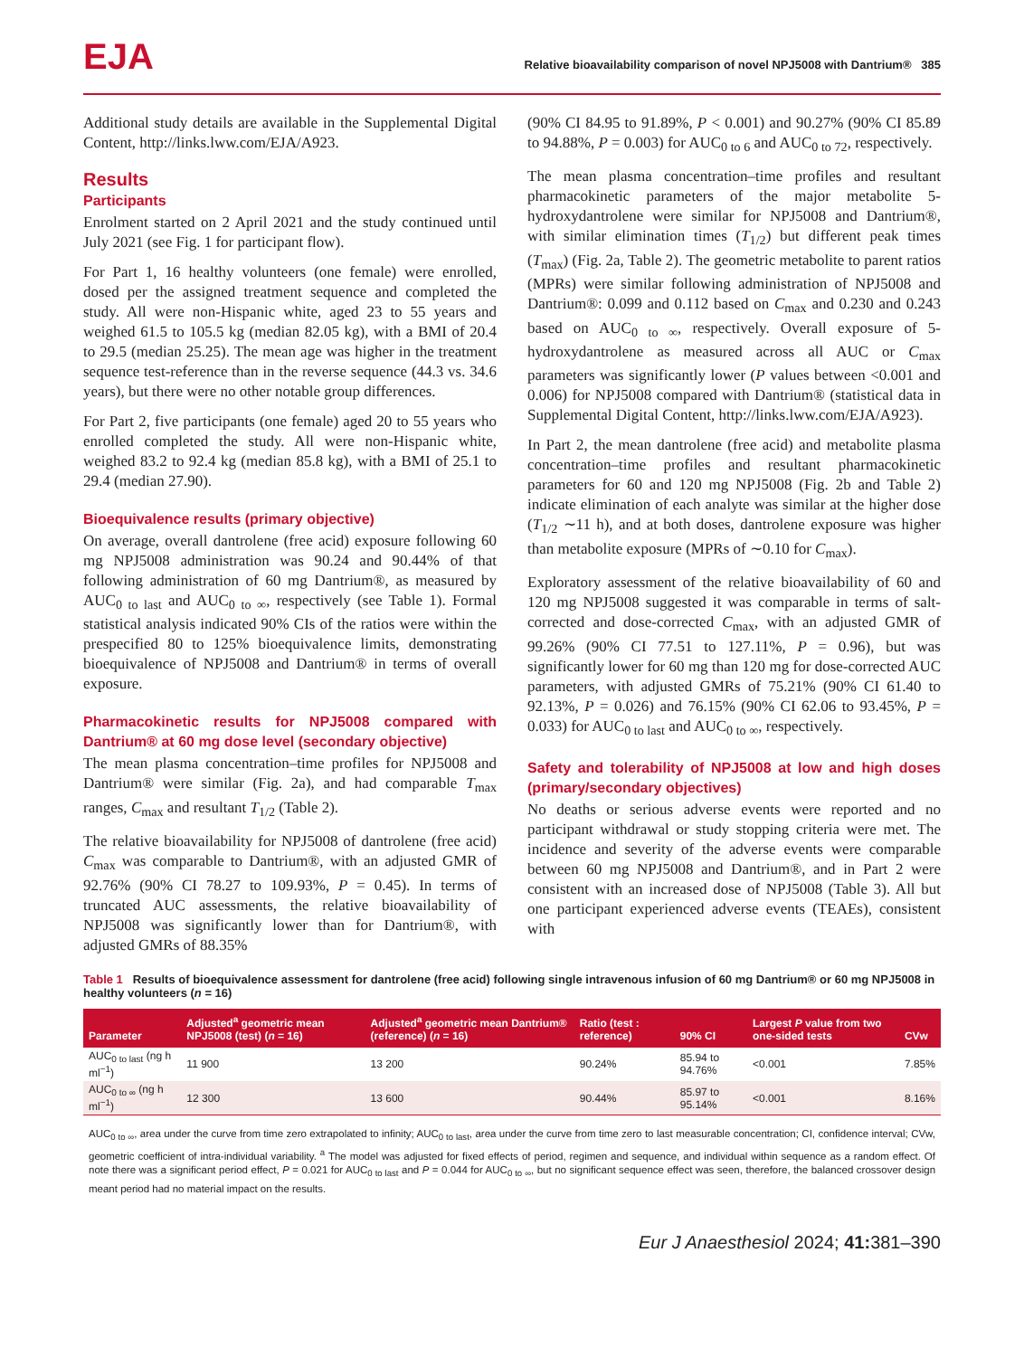EJA
Relative bioavailability comparison of novel NPJ5008 with Dantrium® 385
Additional study details are available in the Supplemental Digital Content, http://links.lww.com/EJA/A923.
Results
Participants
Enrolment started on 2 April 2021 and the study continued until July 2021 (see Fig. 1 for participant flow).
For Part 1, 16 healthy volunteers (one female) were enrolled, dosed per the assigned treatment sequence and completed the study. All were non-Hispanic white, aged 23 to 55 years and weighed 61.5 to 105.5 kg (median 82.05 kg), with a BMI of 20.4 to 29.5 (median 25.25). The mean age was higher in the treatment sequence test-reference than in the reverse sequence (44.3 vs. 34.6 years), but there were no other notable group differences.
For Part 2, five participants (one female) aged 20 to 55 years who enrolled completed the study. All were non-Hispanic white, weighed 83.2 to 92.4 kg (median 85.8 kg), with a BMI of 25.1 to 29.4 (median 27.90).
Bioequivalence results (primary objective)
On average, overall dantrolene (free acid) exposure following 60 mg NPJ5008 administration was 90.24 and 90.44% of that following administration of 60 mg Dantrium®, as measured by AUC<sub>0 to last</sub> and AUC<sub>0 to ∞</sub>, respectively (see Table 1). Formal statistical analysis indicated 90% CIs of the ratios were within the prespecified 80 to 125% bioequivalence limits, demonstrating bioequivalence of NPJ5008 and Dantrium® in terms of overall exposure.
Pharmacokinetic results for NPJ5008 compared with Dantrium® at 60 mg dose level (secondary objective)
The mean plasma concentration–time profiles for NPJ5008 and Dantrium® were similar (Fig. 2a), and had comparable T<sub>max</sub> ranges, C<sub>max</sub> and resultant T<sub>1/2</sub> (Table 2).
The relative bioavailability for NPJ5008 of dantrolene (free acid) C<sub>max</sub> was comparable to Dantrium®, with an adjusted GMR of 92.76% (90% CI 78.27 to 109.93%, P = 0.45). In terms of truncated AUC assessments, the relative bioavailability of NPJ5008 was significantly lower than for Dantrium®, with adjusted GMRs of 88.35%
(90% CI 84.95 to 91.89%, P < 0.001) and 90.27% (90% CI 85.89 to 94.88%, P = 0.003) for AUC<sub>0 to 6</sub> and AUC<sub>0 to 72</sub>, respectively.
The mean plasma concentration–time profiles and resultant pharmacokinetic parameters of the major metabolite 5-hydroxydantrolene were similar for NPJ5008 and Dantrium®, with similar elimination times (T<sub>1/2</sub>) but different peak times (T<sub>max</sub>) (Fig. 2a, Table 2). The geometric metabolite to parent ratios (MPRs) were similar following administration of NPJ5008 and Dantrium®: 0.099 and 0.112 based on C<sub>max</sub> and 0.230 and 0.243 based on AUC<sub>0 to ∞</sub>, respectively. Overall exposure of 5-hydroxydantrolene as measured across all AUC or C<sub>max</sub> parameters was significantly lower (P values between <0.001 and 0.006) for NPJ5008 compared with Dantrium® (statistical data in Supplemental Digital Content, http://links.lww.com/EJA/A923).
In Part 2, the mean dantrolene (free acid) and metabolite plasma concentration–time profiles and resultant pharmacokinetic parameters for 60 and 120 mg NPJ5008 (Fig. 2b and Table 2) indicate elimination of each analyte was similar at the higher dose (T<sub>1/2</sub> ∼11 h), and at both doses, dantrolene exposure was higher than metabolite exposure (MPRs of ∼0.10 for C<sub>max</sub>).
Exploratory assessment of the relative bioavailability of 60 and 120 mg NPJ5008 suggested it was comparable in terms of salt-corrected and dose-corrected C<sub>max</sub>, with an adjusted GMR of 99.26% (90% CI 77.51 to 127.11%, P = 0.96), but was significantly lower for 60 mg than 120 mg for dose-corrected AUC parameters, with adjusted GMRs of 75.21% (90% CI 61.40 to 92.13%, P = 0.026) and 76.15% (90% CI 62.06 to 93.45%, P = 0.033) for AUC<sub>0 to last</sub> and AUC<sub>0 to ∞</sub>, respectively.
Safety and tolerability of NPJ5008 at low and high doses (primary/secondary objectives)
No deaths or serious adverse events were reported and no participant withdrawal or study stopping criteria were met. The incidence and severity of the adverse events were comparable between 60 mg NPJ5008 and Dantrium®, and in Part 2 were consistent with an increased dose of NPJ5008 (Table 3). All but one participant experienced adverse events (TEAEs), consistent with
Table 1 Results of bioequivalence assessment for dantrolene (free acid) following single intravenous infusion of 60 mg Dantrium® or 60 mg NPJ5008 in healthy volunteers (n = 16)
| Parameter | Adjusted<sup>a</sup> geometric mean NPJ5008 (test) ( n = 16) | Adjusted<sup>a</sup> geometric mean Dantrium® (reference) ( n = 16) | Ratio (test : reference) | 90% CI | Largest P value from two one-sided tests | CVw |
| --- | --- | --- | --- | --- | --- | --- |
| AUC<sub>0 to last</sub> (ng h ml<sup>−1</sup>) | 11 900 | 13 200 | 90.24% | 85.94 to 94.76% | <0.001 | 7.85% |
| AUC<sub>0 to ∞</sub> (ng h ml<sup>−1</sup>) | 12 300 | 13 600 | 90.44% | 85.97 to 95.14% | <0.001 | 8.16% |
AUC<sub>0 to ∞</sub>, area under the curve from time zero extrapolated to infinity; AUC<sub>0 to last</sub>, area under the curve from time zero to last measurable concentration; CI, confidence interval; CVw, geometric coefficient of intra-individual variability. <sup>a</sup> The model was adjusted for fixed effects of period, regimen and sequence, and individual within sequence as a random effect. Of note there was a significant period effect, P = 0.021 for AUC<sub>0 to last</sub> and P = 0.044 for AUC<sub>0 to ∞</sub>, but no significant sequence effect was seen, therefore, the balanced crossover design meant period had no material impact on the results.
Eur J Anaesthesiol 2024; 41: 381–390